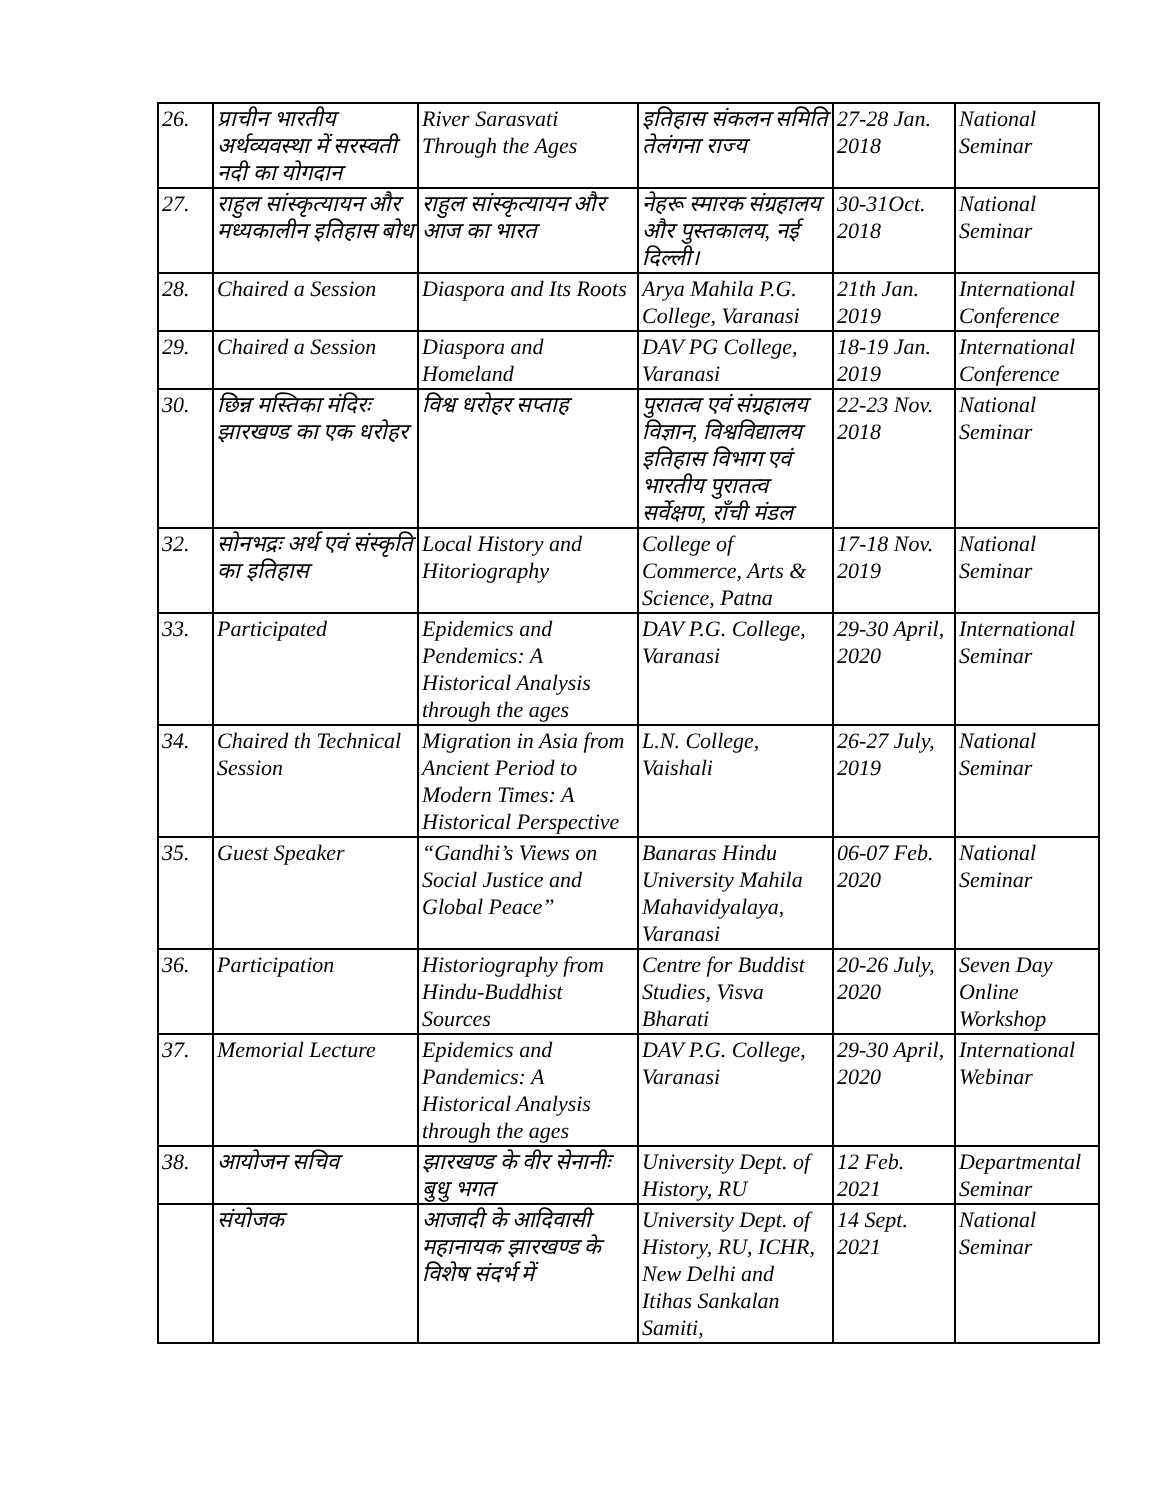| 26. | प्राचीन भारतीय अर्थव्यवस्था में सरस्वती नदी का योगदान | River Sarasvati Through the Ages | इतिहास संकलन समिति तेलंगना राज्य | 27-28 Jan. 2018 | National Seminar |
| 27. | राहुल सांस्कृत्यायन और मध्यकालीन इतिहास बोध | राहुल सांस्कृत्यायन और आज का भारत | नेहरू स्मारक संग्रहालय और पुस्तकालय, नई दिल्ली। | 30-31Oct. 2018 | National Seminar |
| 28. | Chaired a Session | Diaspora and Its Roots | Arya Mahila P.G. College, Varanasi | 21th Jan. 2019 | International Conference |
| 29. | Chaired a Session | Diaspora and Homeland | DAV PG College, Varanasi | 18-19 Jan. 2019 | International Conference |
| 30. | छिन्न मस्तिका मंदिरः झारखण्ड का एक धरोहर | विश्व धरोहर सप्ताह | पुरातत्व एवं संग्रहालय विज्ञान, विश्वविद्यालय इतिहास विभाग एवं भारतीय पुरातत्व सर्वेक्षण, राँची मंडल | 22-23 Nov. 2018 | National Seminar |
| 32. | सोनभद्रः अर्थ एवं संस्कृति का इतिहास | Local History and Hitoriography | College of Commerce, Arts & Science, Patna | 17-18 Nov. 2019 | National Seminar |
| 33. | Participated | Epidemics and Pendemics: A Historical Analysis through the ages | DAV P.G. College, Varanasi | 29-30 April, 2020 | International Seminar |
| 34. | Chaired th Technical Session | Migration in Asia from Ancient Period to Modern Times: A Historical Perspective | L.N. College, Vaishali | 26-27 July, 2019 | National Seminar |
| 35. | Guest Speaker | “Gandhi’s Views on Social Justice and Global Peace” | Banaras Hindu University Mahila Mahavidyalaya, Varanasi | 06-07 Feb. 2020 | National Seminar |
| 36. | Participation | Historiography from Hindu-Buddhist Sources | Centre for Buddist Studies, Visva Bharati | 20-26 July, 2020 | Seven Day Online Workshop |
| 37. | Memorial Lecture | Epidemics and Pandemics: A Historical Analysis through the ages | DAV P.G. College, Varanasi | 29-30 April, 2020 | International Webinar |
| 38. | आयोजन सचिव | झारखण्ड के वीर सेनानीः बुधु भगत | University Dept. of History, RU | 12 Feb. 2021 | Departmental Seminar |
| | संयोजक | आजादी के आदिवासी महानायक झारखण्ड के विशेष संदर्भ में | University Dept. of History, RU, ICHR, New Delhi and Itihas Sankalan Samiti, | 14 Sept. 2021 | National Seminar |